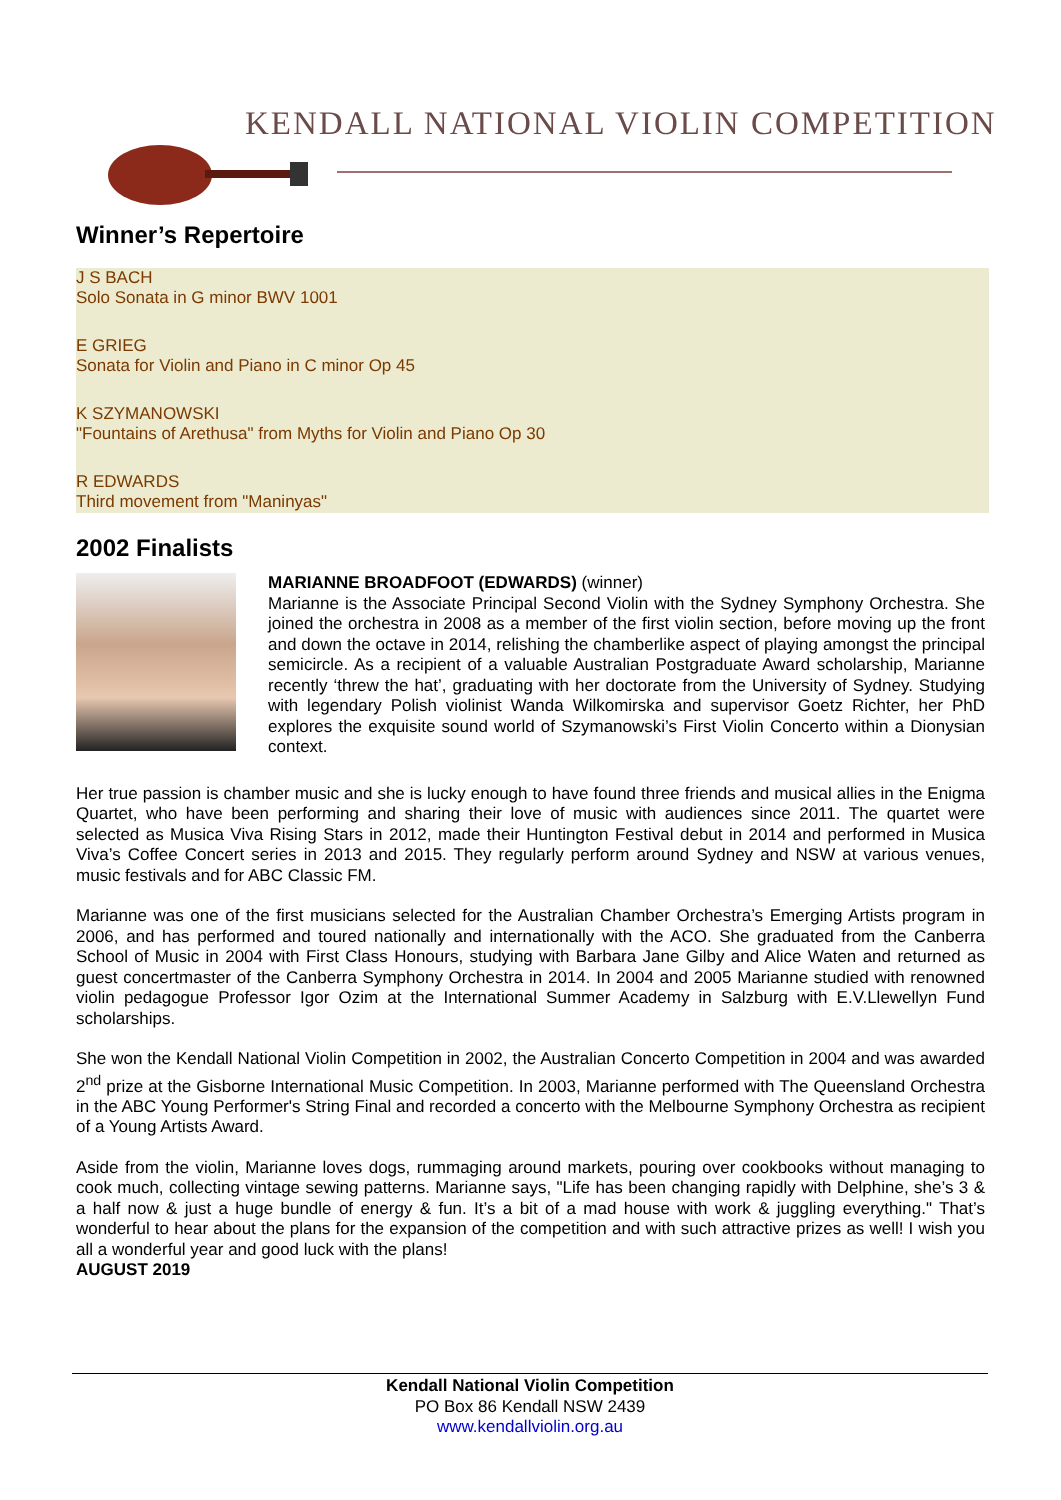KENDALL NATIONAL VIOLIN COMPETITION
Winner’s Repertoire
J S BACH
Solo Sonata in G minor BWV 1001
E GRIEG
Sonata for Violin and Piano in C minor Op 45
K SZYMANOWSKI
"Fountains of Arethusa" from Myths for Violin and Piano Op 30
R EDWARDS
Third movement from "Maninyas"
2002 Finalists
MARIANNE BROADFOOT (EDWARDS) (winner)
Marianne is the Associate Principal Second Violin with the Sydney Symphony Orchestra. She joined the orchestra in 2008 as a member of the first violin section, before moving up the front and down the octave in 2014, relishing the chamberlike aspect of playing amongst the principal semicircle. As a recipient of a valuable Australian Postgraduate Award scholarship, Marianne recently ‘threw the hat’, graduating with her doctorate from the University of Sydney. Studying with legendary Polish violinist Wanda Wilkomirska and supervisor Goetz Richter, her PhD explores the exquisite sound world of Szymanowski’s First Violin Concerto within a Dionysian context.
Her true passion is chamber music and she is lucky enough to have found three friends and musical allies in the Enigma Quartet, who have been performing and sharing their love of music with audiences since 2011. The quartet were selected as Musica Viva Rising Stars in 2012, made their Huntington Festival debut in 2014 and performed in Musica Viva’s Coffee Concert series in 2013 and 2015. They regularly perform around Sydney and NSW at various venues, music festivals and for ABC Classic FM.
Marianne was one of the first musicians selected for the Australian Chamber Orchestra’s Emerging Artists program in 2006, and has performed and toured nationally and internationally with the ACO. She graduated from the Canberra School of Music in 2004 with First Class Honours, studying with Barbara Jane Gilby and Alice Waten and returned as guest concertmaster of the Canberra Symphony Orchestra in 2014. In 2004 and 2005 Marianne studied with renowned violin pedagogue Professor Igor Ozim at the International Summer Academy in Salzburg with E.V.Llewellyn Fund scholarships.
She won the Kendall National Violin Competition in 2002, the Australian Concerto Competition in 2004 and was awarded 2<sup>nd</sup> prize at the Gisborne International Music Competition. In 2003, Marianne performed with The Queensland Orchestra in the ABC Young Performer's String Final and recorded a concerto with the Melbourne Symphony Orchestra as recipient of a Young Artists Award.
Aside from the violin, Marianne loves dogs, rummaging around markets, pouring over cookbooks without managing to cook much, collecting vintage sewing patterns. Marianne says, "Life has been changing rapidly with Delphine, she’s 3 & a half now & just a huge bundle of energy & fun. It’s a bit of a mad house with work & juggling everything." That’s wonderful to hear about the plans for the expansion of the competition and with such attractive prizes as well! I wish you all a wonderful year and good luck with the plans!
AUGUST 2019
Kendall National Violin Competition
PO Box 86 Kendall NSW 2439
www.kendallviolin.org.au